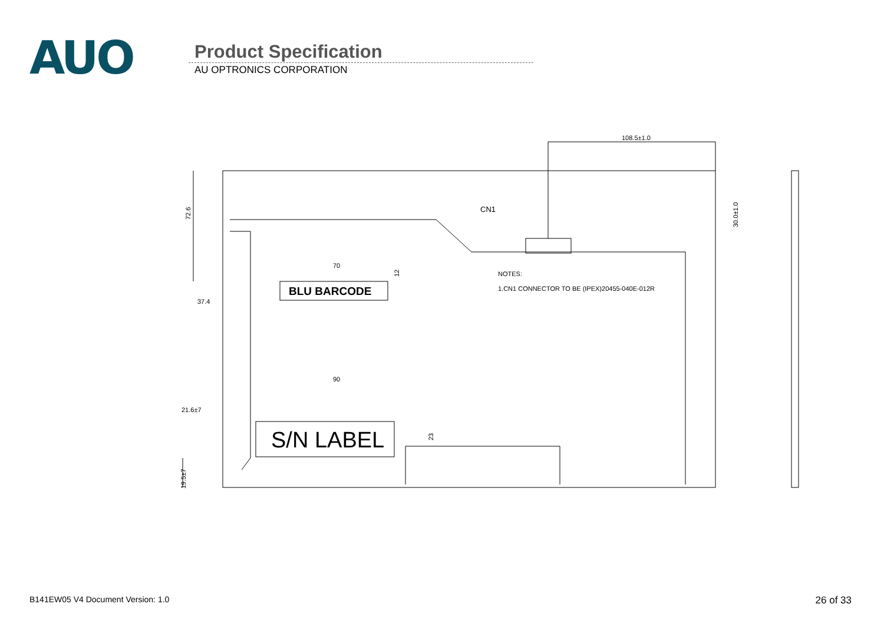AUO
Product Specification
AU OPTRONICS CORPORATION
108.5±1.0
CN1
70
90
37.4
21.6±7
NOTES:
1.CN1 CONNECTOR TO BE (IPEX)20455-040E-012R
BLU BARCODE
S/N LABEL
72.6
19.5±7
30.0±1.0
12
23
B141EW05 V4 Document Version: 1.0 26 of 33